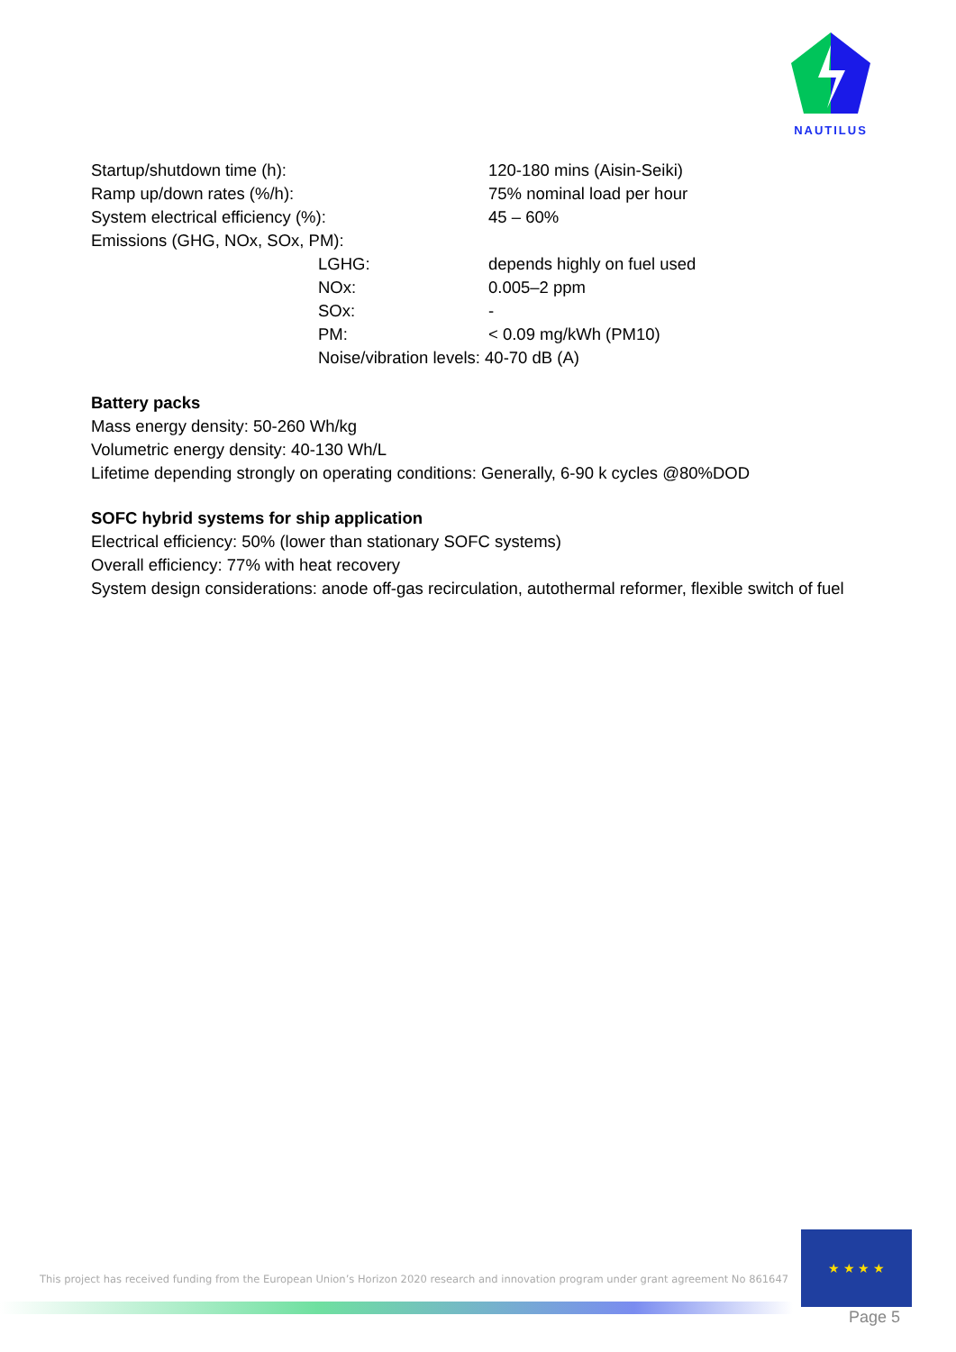NAUTILUS
Startup/shutdown time (h): 120-180 mins (Aisin-Seiki)
Ramp up/down rates (%/h): 75% nominal load per hour
System electrical efficiency (%): 45 – 60%
Emissions (GHG, NOx, SOx, PM):
LGHG: depends highly on fuel used
NOx: 0.005–2 ppm
SOx: -
PM: < 0.09 mg/kWh (PM10)
Noise/vibration levels: 40-70 dB (A)
Battery packs
Mass energy density: 50-260 Wh/kg
Volumetric energy density: 40-130 Wh/L
Lifetime depending strongly on operating conditions: Generally, 6-90 k cycles @80%DOD
SOFC hybrid systems for ship application
Electrical efficiency: 50% (lower than stationary SOFC systems)
Overall efficiency: 77% with heat recovery
System design considerations: anode off-gas recirculation, autothermal reformer, flexible switch of fuel
This project has received funding from the European Union’s Horizon 2020 research and innovation program under grant agreement No 861647
★ ★ ★ ★
Page 5